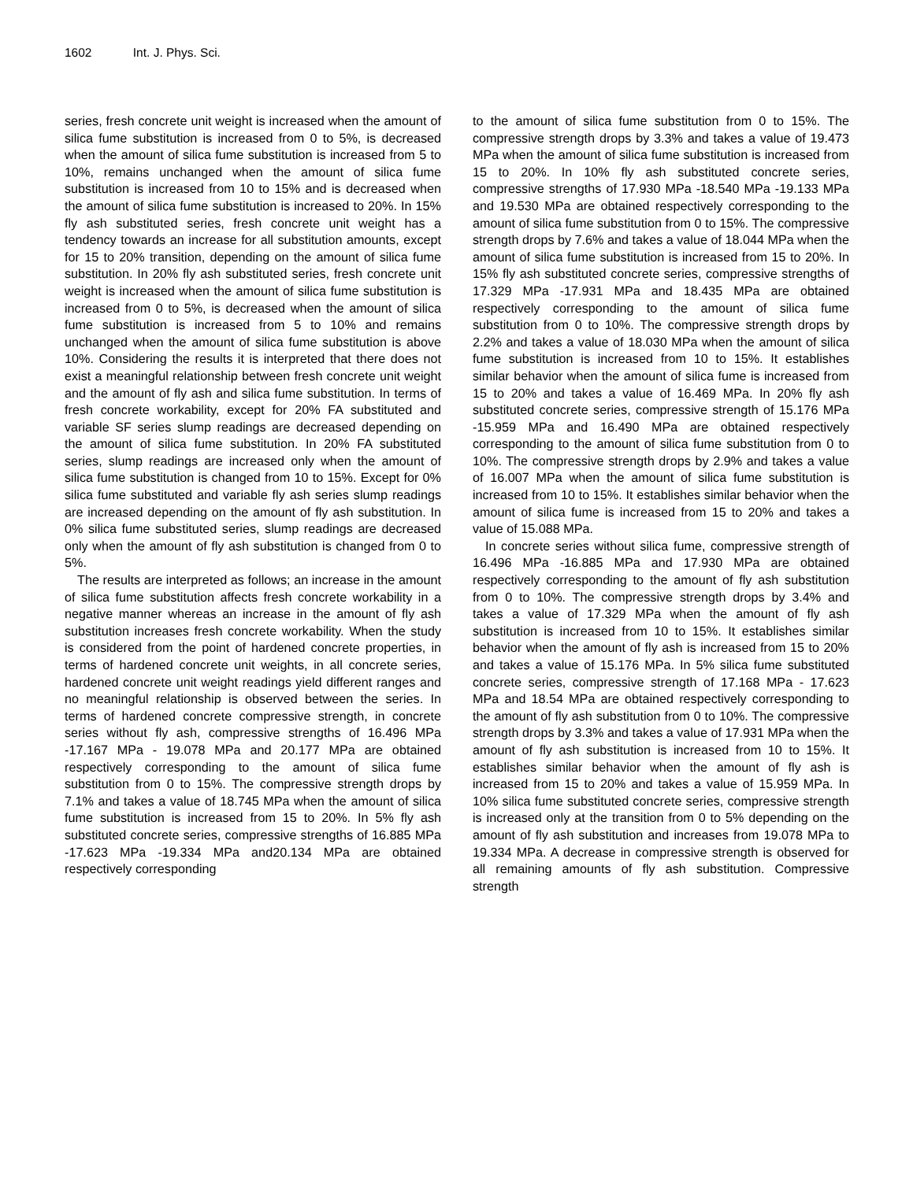1602 Int. J. Phys. Sci.
series, fresh concrete unit weight is increased when the amount of silica fume substitution is increased from 0 to 5%, is decreased when the amount of silica fume substitution is increased from 5 to 10%, remains unchanged when the amount of silica fume substitution is increased from 10 to 15% and is decreased when the amount of silica fume substitution is increased to 20%. In 15% fly ash substituted series, fresh concrete unit weight has a tendency towards an increase for all substitution amounts, except for 15 to 20% transition, depending on the amount of silica fume substitution. In 20% fly ash substituted series, fresh concrete unit weight is increased when the amount of silica fume substitution is increased from 0 to 5%, is decreased when the amount of silica fume substitution is increased from 5 to 10% and remains unchanged when the amount of silica fume substitution is above 10%. Considering the results it is interpreted that there does not exist a meaningful relationship between fresh concrete unit weight and the amount of fly ash and silica fume substitution. In terms of fresh concrete workability, except for 20% FA substituted and variable SF series slump readings are decreased depending on the amount of silica fume substitution. In 20% FA substituted series, slump readings are increased only when the amount of silica fume substitution is changed from 10 to 15%. Except for 0% silica fume substituted and variable fly ash series slump readings are increased depending on the amount of fly ash substitution. In 0% silica fume substituted series, slump readings are decreased only when the amount of fly ash substitution is changed from 0 to 5%.
The results are interpreted as follows; an increase in the amount of silica fume substitution affects fresh concrete workability in a negative manner whereas an increase in the amount of fly ash substitution increases fresh concrete workability. When the study is considered from the point of hardened concrete properties, in terms of hardened concrete unit weights, in all concrete series, hardened concrete unit weight readings yield different ranges and no meaningful relationship is observed between the series. In terms of hardened concrete compressive strength, in concrete series without fly ash, compressive strengths of 16.496 MPa -17.167 MPa - 19.078 MPa and 20.177 MPa are obtained respectively corresponding to the amount of silica fume substitution from 0 to 15%. The compressive strength drops by 7.1% and takes a value of 18.745 MPa when the amount of silica fume substitution is increased from 15 to 20%. In 5% fly ash substituted concrete series, compressive strengths of 16.885 MPa -17.623 MPa -19.334 MPa and20.134 MPa are obtained respectively corresponding
to the amount of silica fume substitution from 0 to 15%. The compressive strength drops by 3.3% and takes a value of 19.473 MPa when the amount of silica fume substitution is increased from 15 to 20%. In 10% fly ash substituted concrete series, compressive strengths of 17.930 MPa -18.540 MPa -19.133 MPa and 19.530 MPa are obtained respectively corresponding to the amount of silica fume substitution from 0 to 15%. The compressive strength drops by 7.6% and takes a value of 18.044 MPa when the amount of silica fume substitution is increased from 15 to 20%. In 15% fly ash substituted concrete series, compressive strengths of 17.329 MPa -17.931 MPa and 18.435 MPa are obtained respectively corresponding to the amount of silica fume substitution from 0 to 10%. The compressive strength drops by 2.2% and takes a value of 18.030 MPa when the amount of silica fume substitution is increased from 10 to 15%. It establishes similar behavior when the amount of silica fume is increased from 15 to 20% and takes a value of 16.469 MPa. In 20% fly ash substituted concrete series, compressive strength of 15.176 MPa -15.959 MPa and 16.490 MPa are obtained respectively corresponding to the amount of silica fume substitution from 0 to 10%. The compressive strength drops by 2.9% and takes a value of 16.007 MPa when the amount of silica fume substitution is increased from 10 to 15%. It establishes similar behavior when the amount of silica fume is increased from 15 to 20% and takes a value of 15.088 MPa.
In concrete series without silica fume, compressive strength of 16.496 MPa -16.885 MPa and 17.930 MPa are obtained respectively corresponding to the amount of fly ash substitution from 0 to 10%. The compressive strength drops by 3.4% and takes a value of 17.329 MPa when the amount of fly ash substitution is increased from 10 to 15%. It establishes similar behavior when the amount of fly ash is increased from 15 to 20% and takes a value of 15.176 MPa. In 5% silica fume substituted concrete series, compressive strength of 17.168 MPa - 17.623 MPa and 18.54 MPa are obtained respectively corresponding to the amount of fly ash substitution from 0 to 10%. The compressive strength drops by 3.3% and takes a value of 17.931 MPa when the amount of fly ash substitution is increased from 10 to 15%. It establishes similar behavior when the amount of fly ash is increased from 15 to 20% and takes a value of 15.959 MPa. In 10% silica fume substituted concrete series, compressive strength is increased only at the transition from 0 to 5% depending on the amount of fly ash substitution and increases from 19.078 MPa to 19.334 MPa. A decrease in compressive strength is observed for all remaining amounts of fly ash substitution. Compressive strength